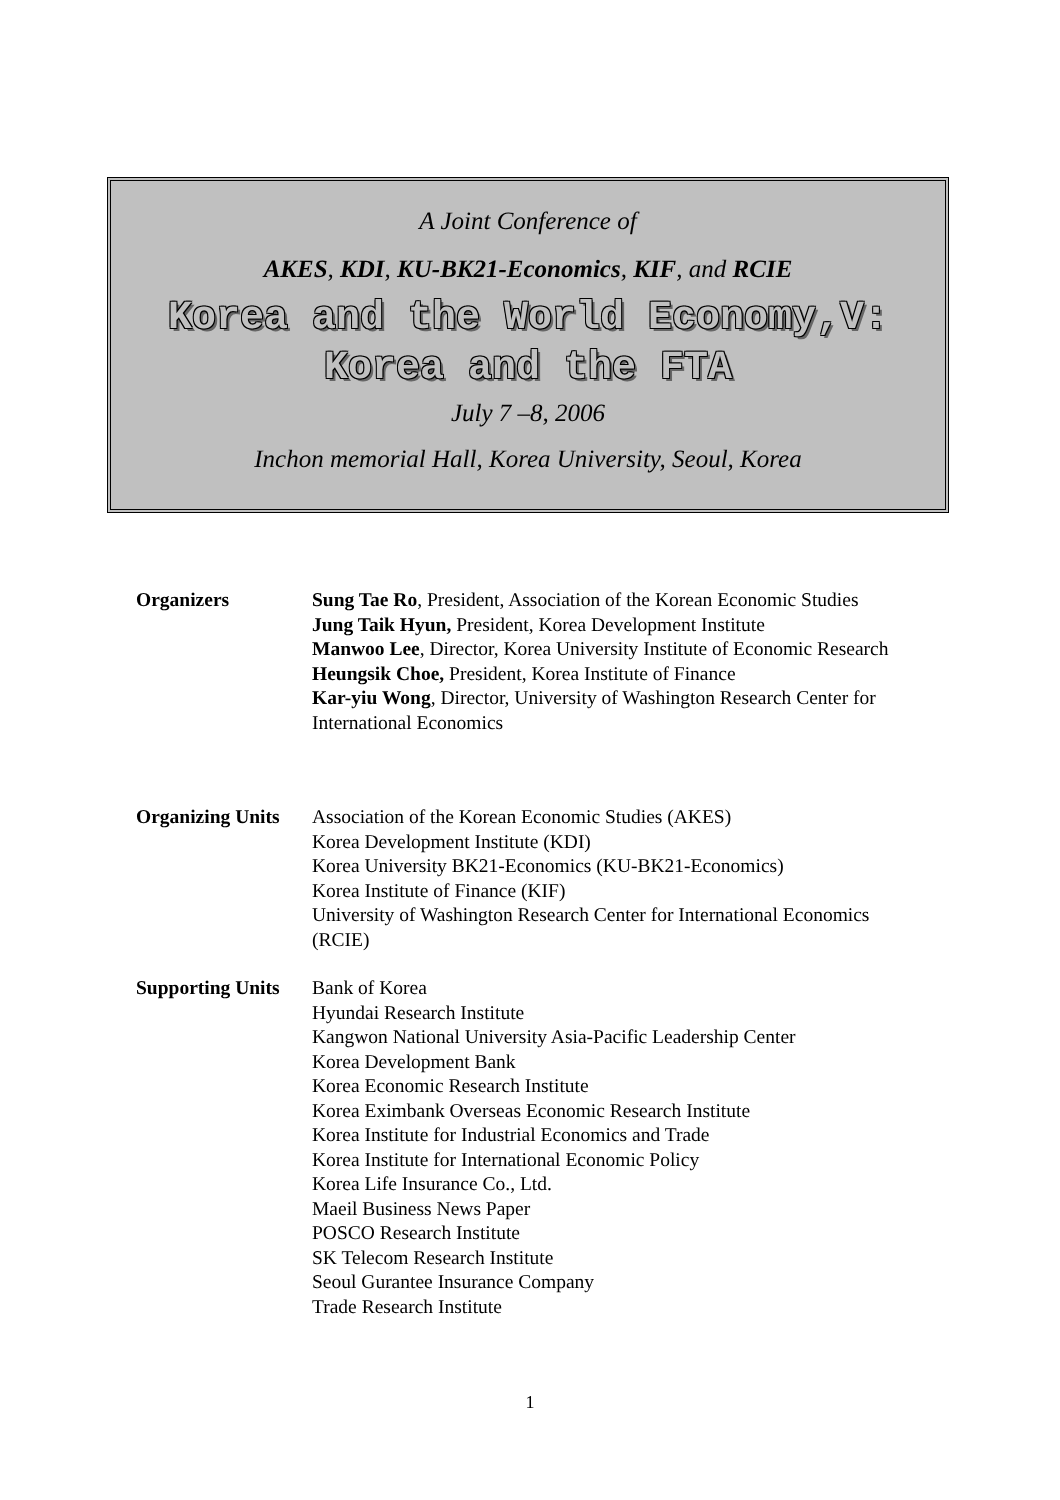A Joint Conference of
AKES, KDI, KU-BK21-Economics, KIF, and RCIE
Korea and the World Economy,V:
Korea and the FTA
July 7 –8, 2006
Inchon memorial Hall, Korea University, Seoul, Korea
Organizers Sung Tae Ro, President, Association of the Korean Economic Studies
Jung Taik Hyun, President, Korea Development Institute
Manwoo Lee, Director, Korea University Institute of Economic Research
Heungsik Choe, President, Korea Institute of Finance
Kar-yiu Wong, Director, University of Washington Research Center for International Economics
Organizing Units
Association of the Korean Economic Studies (AKES)
Korea Development Institute (KDI)
Korea University BK21-Economics (KU-BK21-Economics)
Korea Institute of Finance (KIF)
University of Washington Research Center for International Economics (RCIE)
Supporting Units
Bank of Korea
Hyundai Research Institute
Kangwon National University Asia-Pacific Leadership Center
Korea Development Bank
Korea Economic Research Institute
Korea Eximbank Overseas Economic Research Institute
Korea Institute for Industrial Economics and Trade
Korea Institute for International Economic Policy
Korea Life Insurance Co., Ltd.
Maeil Business News Paper
POSCO Research Institute
SK Telecom Research Institute
Seoul Gurantee Insurance Company
Trade Research Institute
1